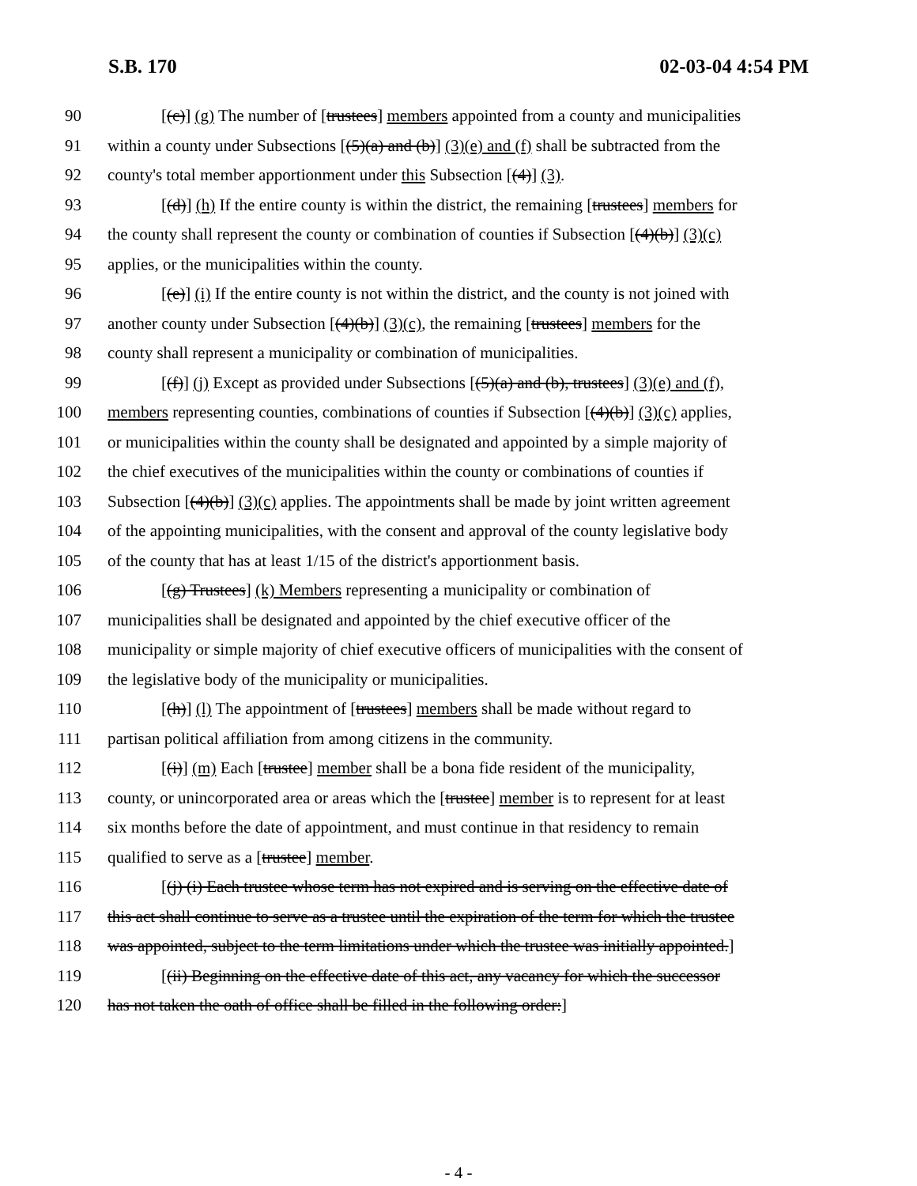S.B. 170 02-03-04 4:54 PM
90 [(c)] (g) The number of [trustees] members appointed from a county and municipalities
91 within a county under Subsections [(5)(a) and (b)] (3)(e) and (f) shall be subtracted from the
92 county's total member apportionment under this Subsection [(4)] (3).
93 [(d)] (h) If the entire county is within the district, the remaining [trustees] members for
94 the county shall represent the county or combination of counties if Subsection [(4)(b)] (3)(c)
95 applies, or the municipalities within the county.
96 [(e)] (i) If the entire county is not within the district, and the county is not joined with
97 another county under Subsection [(4)(b)] (3)(c), the remaining [trustees] members for the
98 county shall represent a municipality or combination of municipalities.
99 [(f)] (j) Except as provided under Subsections [(5)(a) and (b), trustees] (3)(e) and (f),
100 members representing counties, combinations of counties if Subsection [(4)(b)] (3)(c) applies,
101 or municipalities within the county shall be designated and appointed by a simple majority of
102 the chief executives of the municipalities within the county or combinations of counties if
103 Subsection [(4)(b)] (3)(c) applies. The appointments shall be made by joint written agreement
104 of the appointing municipalities, with the consent and approval of the county legislative body
105 of the county that has at least 1/15 of the district's apportionment basis.
106 [(g) Trustees] (k) Members representing a municipality or combination of
107 municipalities shall be designated and appointed by the chief executive officer of the
108 municipality or simple majority of chief executive officers of municipalities with the consent of
109 the legislative body of the municipality or municipalities.
110 [(h)] (l) The appointment of [trustees] members shall be made without regard to
111 partisan political affiliation from among citizens in the community.
112 [(i)] (m) Each [trustee] member shall be a bona fide resident of the municipality,
113 county, or unincorporated area or areas which the [trustee] member is to represent for at least
114 six months before the date of appointment, and must continue in that residency to remain
115 qualified to serve as a [trustee] member.
116 [(j) (i) Each trustee whose term has not expired and is serving on the effective date of
117 this act shall continue to serve as a trustee until the expiration of the term for which the trustee
118 was appointed, subject to the term limitations under which the trustee was initially appointed.]
119 [(ii) Beginning on the effective date of this act, any vacancy for which the successor
120 has not taken the oath of office shall be filled in the following order:]
- 4 -